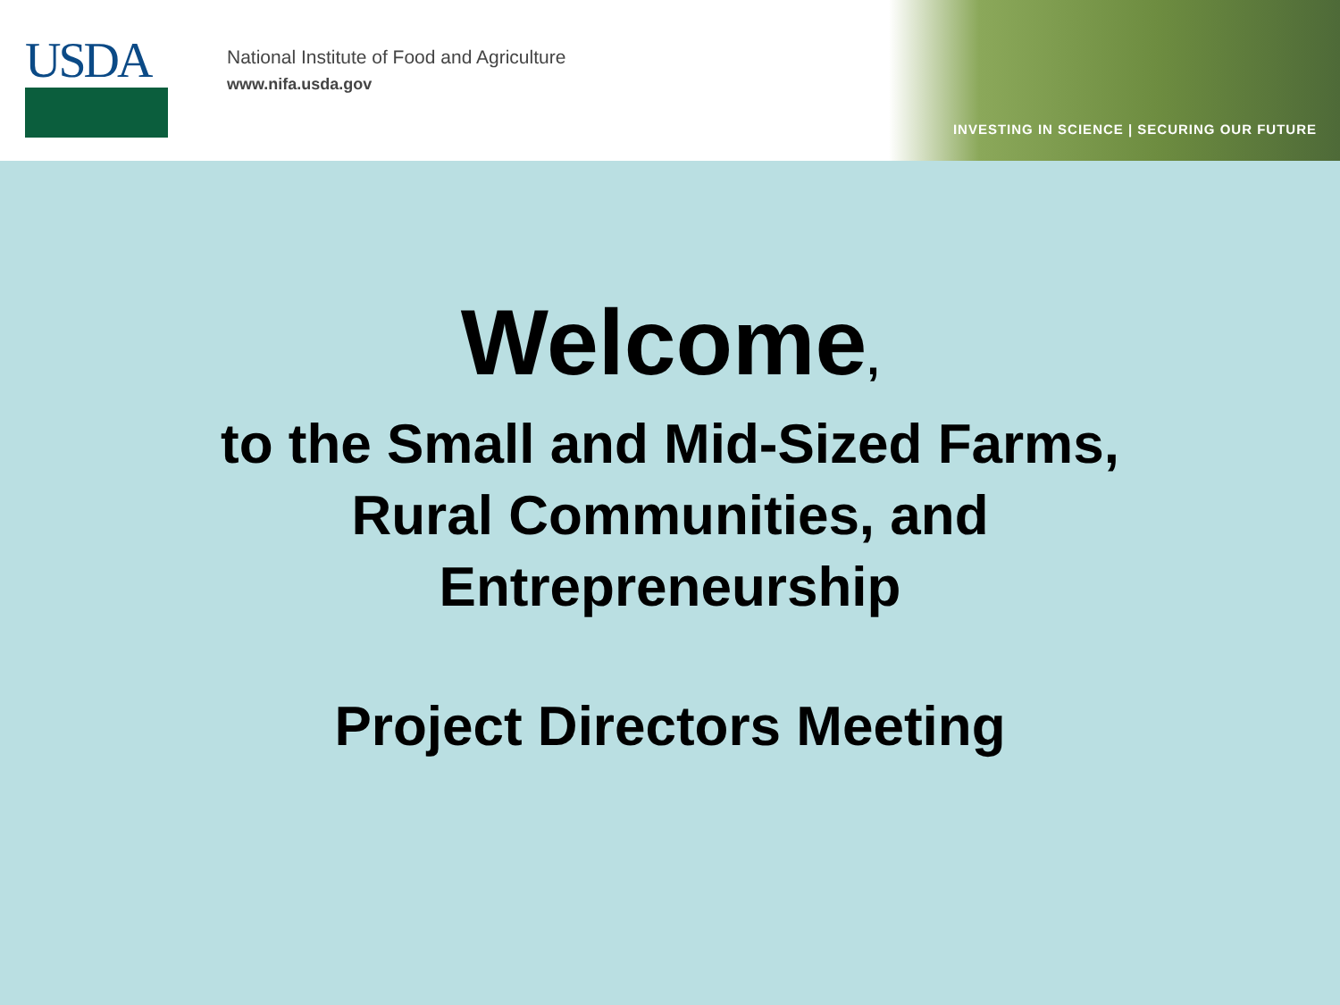USDA
National Institute of Food and Agriculture
www.nifa.usda.gov
INVESTING IN SCIENCE | SECURING OUR FUTURE
Welcome,
to the Small and Mid-Sized Farms,
Rural Communities, and
Entrepreneurship
Project Directors Meeting